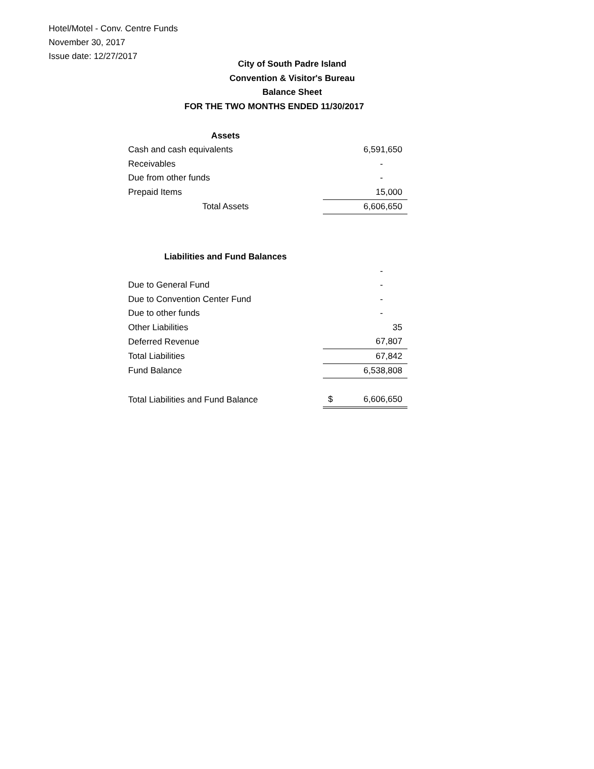Hotel/Motel - Conv. Centre Funds
November 30, 2017
Issue date: 12/27/2017
City of South Padre Island
Convention & Visitor's Bureau
Balance Sheet
FOR THE TWO MONTHS ENDED 11/30/2017
| Assets | |
| Cash and cash equivalents | 6,591,650 |
| Receivables | - |
| Due from other funds | - |
| Prepaid Items | 15,000 |
| Total Assets | 6,606,650 |
| Liabilities and Fund Balances | |
| | - |
| Due to General Fund | - |
| Due to Convention Center Fund | - |
| Due to other funds | - |
| Other Liabilities | 35 |
| Deferred Revenue | 67,807 |
| Total Liabilities | 67,842 |
| Fund Balance | 6,538,808 |
| Total Liabilities and Fund Balance | $ 6,606,650 |